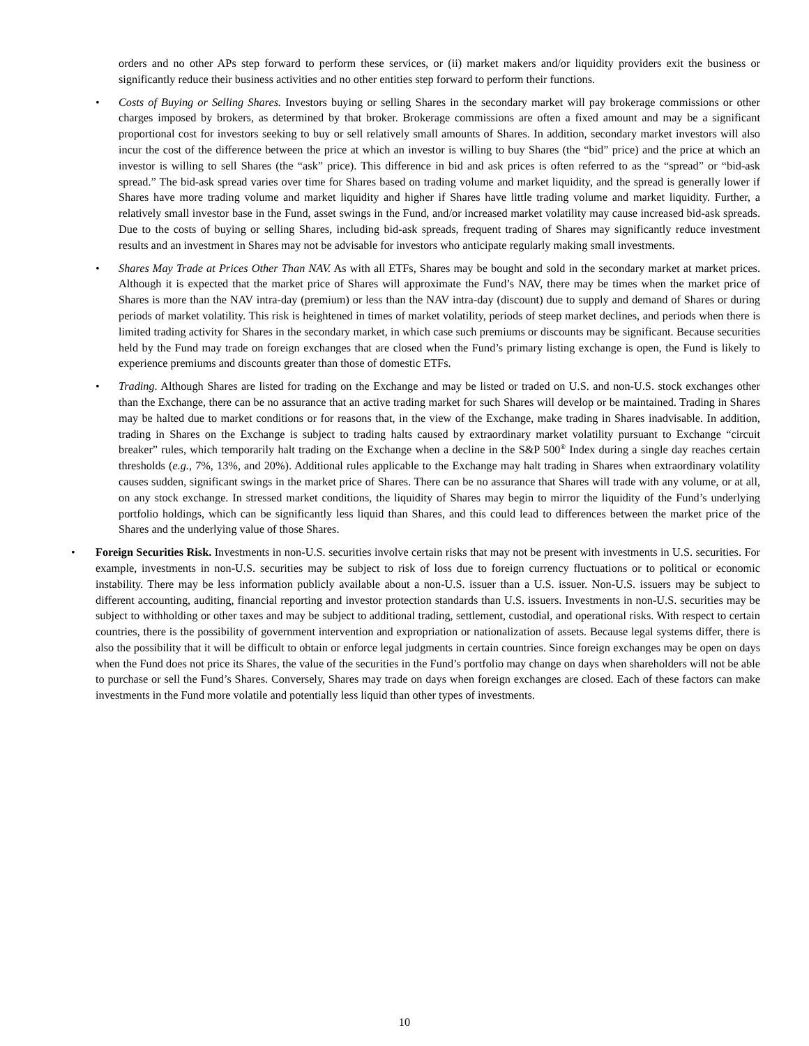orders and no other APs step forward to perform these services, or (ii) market makers and/or liquidity providers exit the business or significantly reduce their business activities and no other entities step forward to perform their functions.
• Costs of Buying or Selling Shares. Investors buying or selling Shares in the secondary market will pay brokerage commissions or other charges imposed by brokers, as determined by that broker. Brokerage commissions are often a fixed amount and may be a significant proportional cost for investors seeking to buy or sell relatively small amounts of Shares. In addition, secondary market investors will also incur the cost of the difference between the price at which an investor is willing to buy Shares (the “bid” price) and the price at which an investor is willing to sell Shares (the “ask” price). This difference in bid and ask prices is often referred to as the “spread” or “bid-ask spread.” The bid-ask spread varies over time for Shares based on trading volume and market liquidity, and the spread is generally lower if Shares have more trading volume and market liquidity and higher if Shares have little trading volume and market liquidity. Further, a relatively small investor base in the Fund, asset swings in the Fund, and/or increased market volatility may cause increased bid-ask spreads. Due to the costs of buying or selling Shares, including bid-ask spreads, frequent trading of Shares may significantly reduce investment results and an investment in Shares may not be advisable for investors who anticipate regularly making small investments.
• Shares May Trade at Prices Other Than NAV. As with all ETFs, Shares may be bought and sold in the secondary market at market prices. Although it is expected that the market price of Shares will approximate the Fund’s NAV, there may be times when the market price of Shares is more than the NAV intra-day (premium) or less than the NAV intra-day (discount) due to supply and demand of Shares or during periods of market volatility. This risk is heightened in times of market volatility, periods of steep market declines, and periods when there is limited trading activity for Shares in the secondary market, in which case such premiums or discounts may be significant. Because securities held by the Fund may trade on foreign exchanges that are closed when the Fund’s primary listing exchange is open, the Fund is likely to experience premiums and discounts greater than those of domestic ETFs.
• Trading. Although Shares are listed for trading on the Exchange and may be listed or traded on U.S. and non-U.S. stock exchanges other than the Exchange, there can be no assurance that an active trading market for such Shares will develop or be maintained. Trading in Shares may be halted due to market conditions or for reasons that, in the view of the Exchange, make trading in Shares inadvisable. In addition, trading in Shares on the Exchange is subject to trading halts caused by extraordinary market volatility pursuant to Exchange “circuit breaker” rules, which temporarily halt trading on the Exchange when a decline in the S&P 500<sup>®</sup> Index during a single day reaches certain thresholds (e.g., 7%, 13%, and 20%). Additional rules applicable to the Exchange may halt trading in Shares when extraordinary volatility causes sudden, significant swings in the market price of Shares. There can be no assurance that Shares will trade with any volume, or at all, on any stock exchange. In stressed market conditions, the liquidity of Shares may begin to mirror the liquidity of the Fund’s underlying portfolio holdings, which can be significantly less liquid than Shares, and this could lead to differences between the market price of the Shares and the underlying value of those Shares.
• Foreign Securities Risk. Investments in non-U.S. securities involve certain risks that may not be present with investments in U.S. securities. For example, investments in non-U.S. securities may be subject to risk of loss due to foreign currency fluctuations or to political or economic instability. There may be less information publicly available about a non-U.S. issuer than a U.S. issuer. Non-U.S. issuers may be subject to different accounting, auditing, financial reporting and investor protection standards than U.S. issuers. Investments in non-U.S. securities may be subject to withholding or other taxes and may be subject to additional trading, settlement, custodial, and operational risks. With respect to certain countries, there is the possibility of government intervention and expropriation or nationalization of assets. Because legal systems differ, there is also the possibility that it will be difficult to obtain or enforce legal judgments in certain countries. Since foreign exchanges may be open on days when the Fund does not price its Shares, the value of the securities in the Fund’s portfolio may change on days when shareholders will not be able to purchase or sell the Fund’s Shares. Conversely, Shares may trade on days when foreign exchanges are closed. Each of these factors can make investments in the Fund more volatile and potentially less liquid than other types of investments.
10